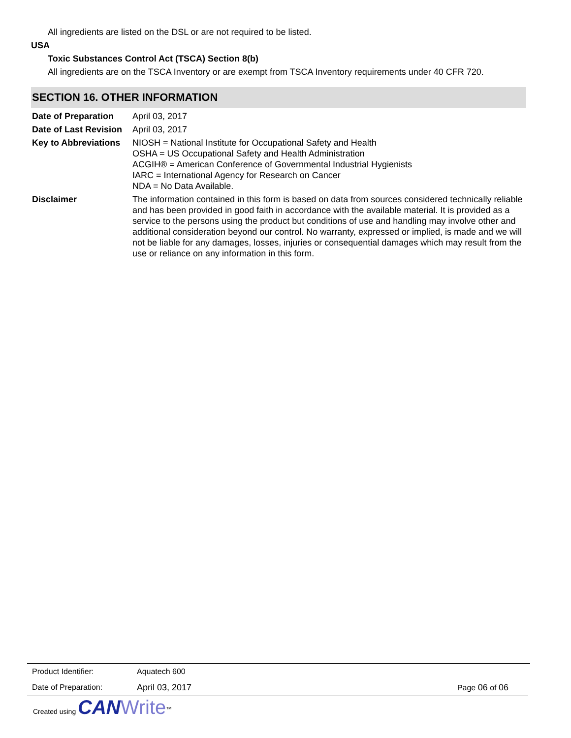All ingredients are listed on the DSL or are not required to be listed.
USA
Toxic Substances Control Act (TSCA) Section 8(b)
All ingredients are on the TSCA Inventory or are exempt from TSCA Inventory requirements under 40 CFR 720.
SECTION 16. OTHER INFORMATION
| Date of Preparation | April 03, 2017 |
| Date of Last Revision | April 03, 2017 |
| Key to Abbreviations | NIOSH = National Institute for Occupational Safety and Health OSHA = US Occupational Safety and Health Administration ACGIH® = American Conference of Governmental Industrial Hygienists IARC = International Agency for Research on Cancer NDA = No Data Available. |
| Disclaimer | The information contained in this form is based on data from sources considered technically reliable and has been provided in good faith in accordance with the available material. It is provided as a service to the persons using the product but conditions of use and handling may involve other and additional consideration beyond our control. No warranty, expressed or implied, is made and we will not be liable for any damages, losses, injuries or consequential damages which may result from the use or reliance on any information in this form. |
| Product Identifier: | Aquatech 600 | |
| Date of Preparation: | April 03, 2017 | Page 06 of 06 |
Created using CAN Write<sup>™</sup>